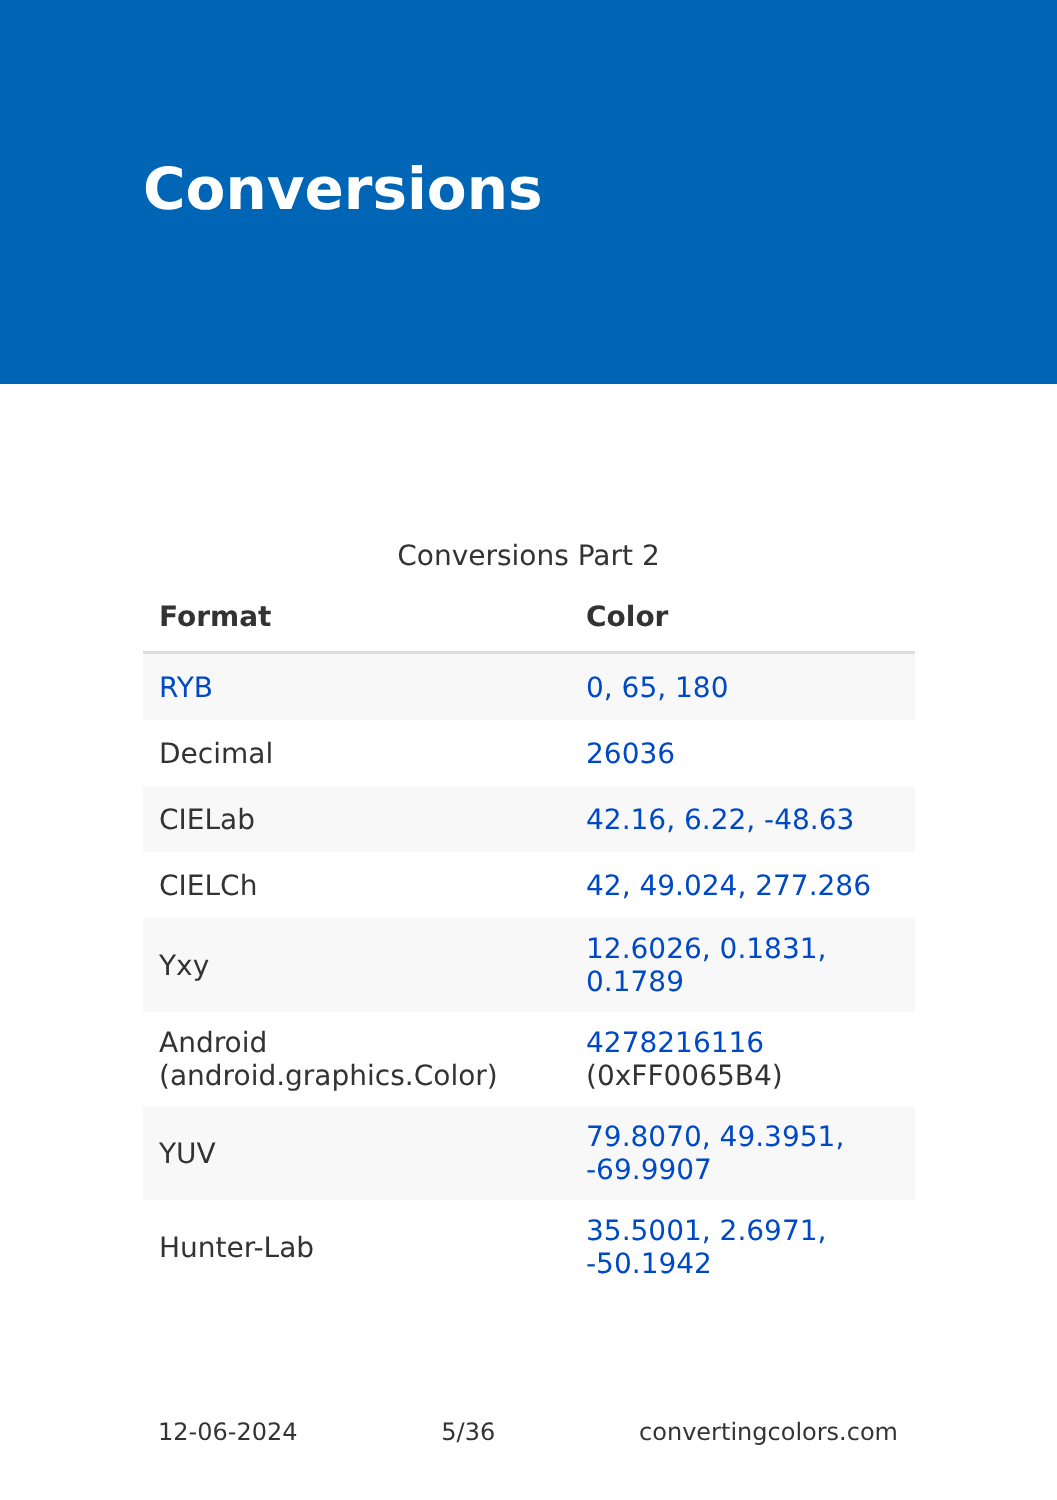Conversions
Conversions Part 2
| Format | Color |
| --- | --- |
| RYB | 0, 65, 180 |
| Decimal | 26036 |
| CIELab | 42.16, 6.22, -48.63 |
| CIELCh | 42, 49.024, 277.286 |
| Yxy | 12.6026, 0.1831, 0.1789 |
| Android (android.graphics.Color) | 4278216116 (0xFF0065B4) |
| YUV | 79.8070, 49.3951, -69.9907 |
| Hunter-Lab | 35.5001, 2.6971, -50.1942 |
12-06-2024 5/36 convertingcolors.com